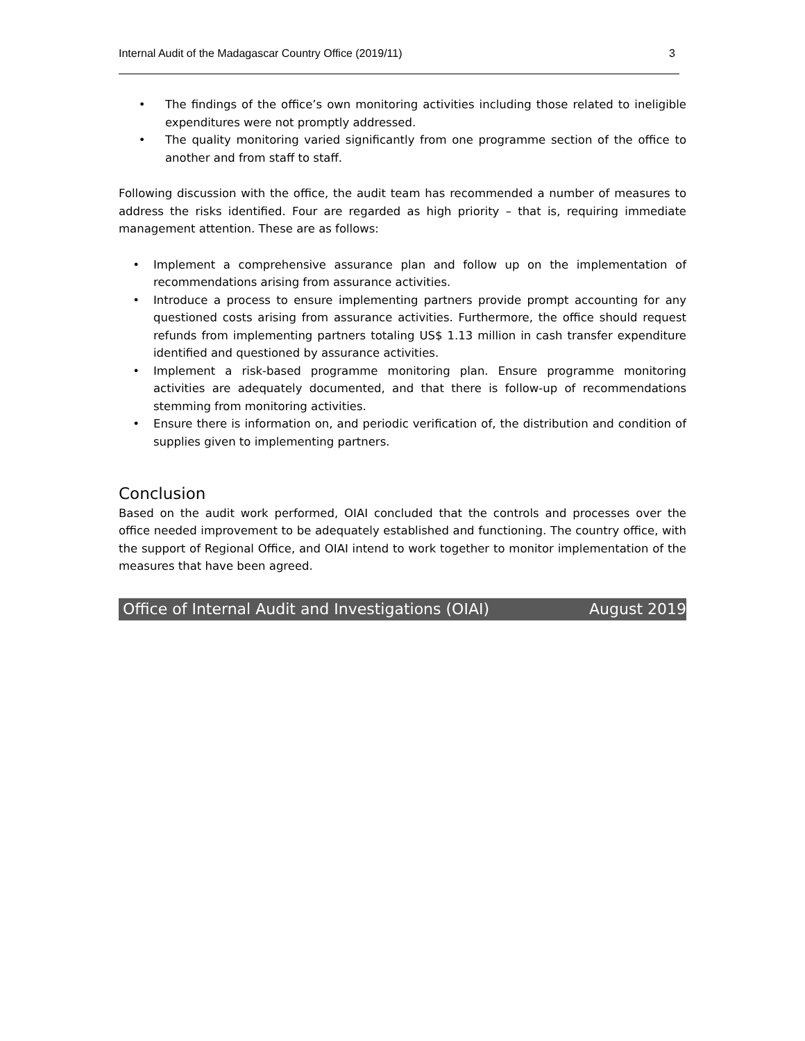Internal Audit of the Madagascar Country Office (2019/11) 3
• The findings of the office’s own monitoring activities including those related to ineligible expenditures were not promptly addressed.
• The quality monitoring varied significantly from one programme section of the office to another and from staff to staff.
Following discussion with the office, the audit team has recommended a number of measures to address the risks identified. Four are regarded as high priority – that is, requiring immediate management attention. These are as follows:
• Implement a comprehensive assurance plan and follow up on the implementation of recommendations arising from assurance activities.
• Introduce a process to ensure implementing partners provide prompt accounting for any questioned costs arising from assurance activities. Furthermore, the office should request refunds from implementing partners totaling US$ 1.13 million in cash transfer expenditure identified and questioned by assurance activities.
• Implement a risk-based programme monitoring plan. Ensure programme monitoring activities are adequately documented, and that there is follow-up of recommendations stemming from monitoring activities.
• Ensure there is information on, and periodic verification of, the distribution and condition of supplies given to implementing partners.
Conclusion
Based on the audit work performed, OIAI concluded that the controls and processes over the office needed improvement to be adequately established and functioning. The country office, with the support of Regional Office, and OIAI intend to work together to monitor implementation of the measures that have been agreed.
Office of Internal Audit and Investigations (OIAI) August 2019